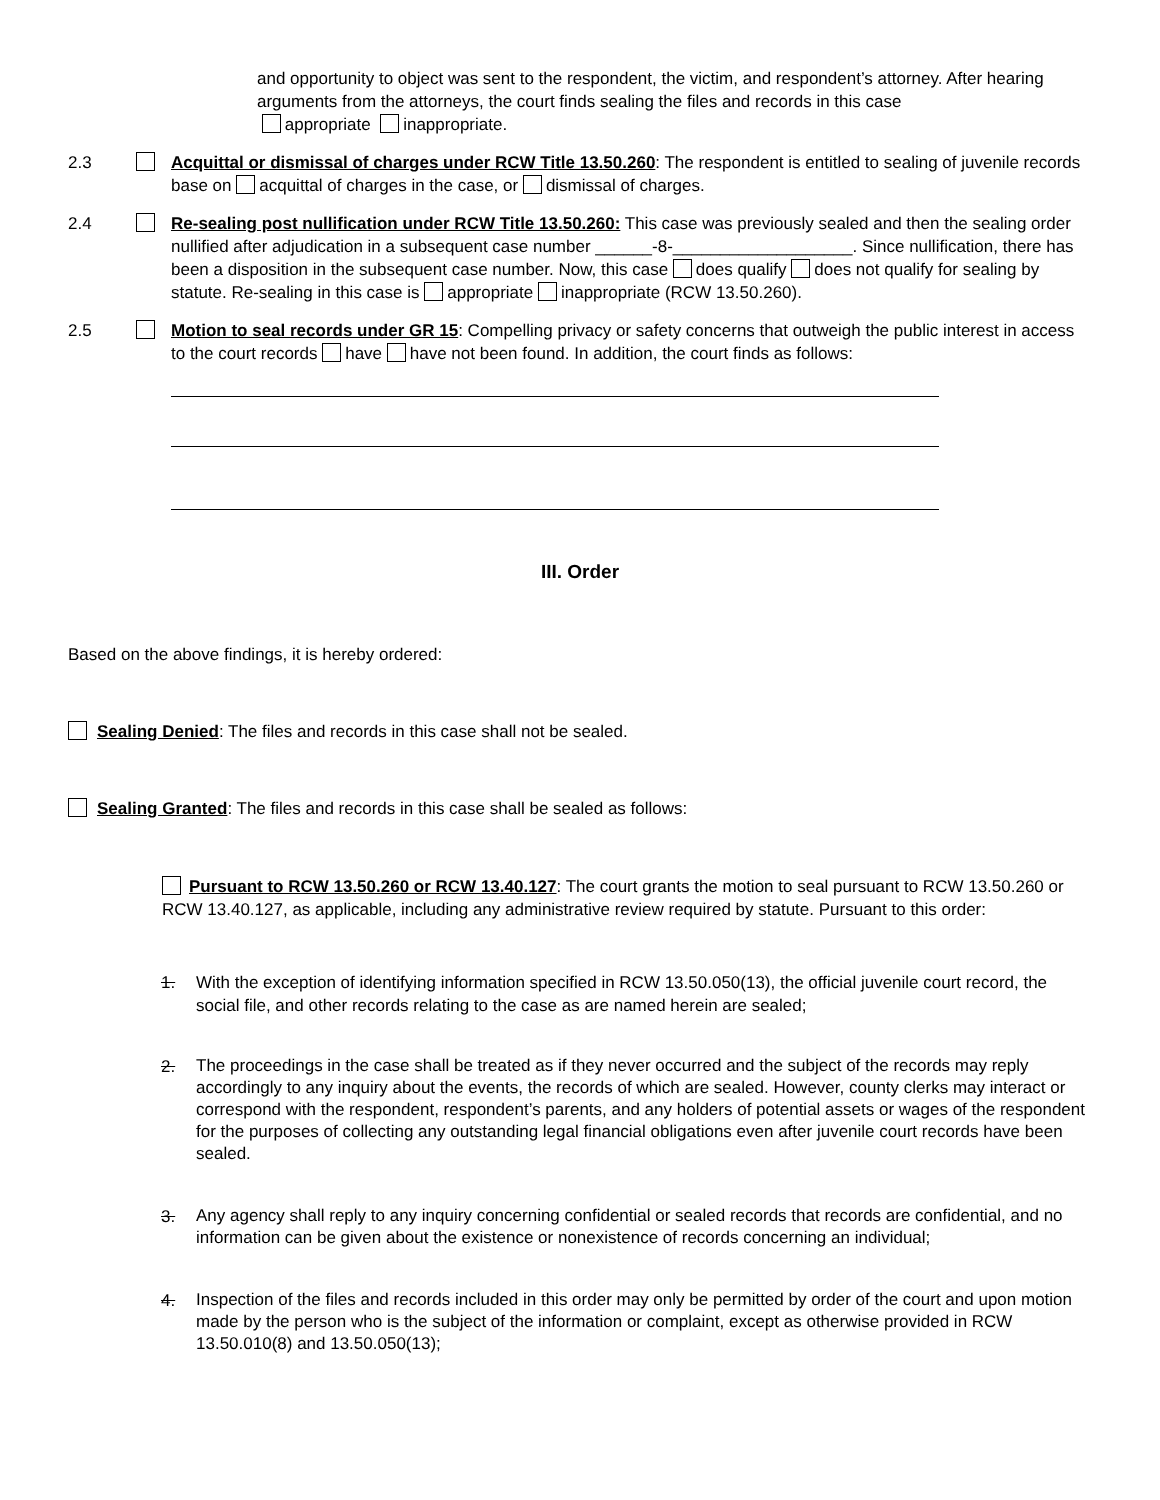and opportunity to object was sent to the respondent, the victim, and respondent’s attorney. After hearing arguments from the attorneys, the court finds sealing the files and records in this case
appropriate inappropriate.
2.3 Acquittal or dismissal of charges under RCW Title 13.50.260: The respondent is entitled to sealing of juvenile records base on acquittal of charges in the case, or dismissal of charges.
2.4 Re-sealing post nullification under RCW Title 13.50.260: This case was previously sealed and then the sealing order nullified after adjudication in a subsequent case number ______-8-___________________. Since nullification, there has been a disposition in the subsequent case number. Now, this case does qualify does not qualify for sealing by statute. Re-sealing in this case is appropriate inappropriate (RCW 13.50.260).
2.5 Motion to seal records under GR 15: Compelling privacy or safety concerns that outweigh the public interest in access to the court records have have not been found. In addition, the court finds as follows:
III. Order
Based on the above findings, it is hereby ordered:
Sealing Denied: The files and records in this case shall not be sealed.
Sealing Granted: The files and records in this case shall be sealed as follows:
Pursuant to RCW 13.50.260 or RCW 13.40.127: The court grants the motion to seal pursuant to RCW 13.50.260 or RCW 13.40.127, as applicable, including any administrative review required by statute. Pursuant to this order:
1. With the exception of identifying information specified in RCW 13.50.050(13), the official juvenile court record, the social file, and other records relating to the case as are named herein are sealed;
2.
The proceedings in the case shall be treated as if they never occurred and the subject of the records may reply accordingly to any inquiry about the events, the records of which are sealed. However, county clerks may interact or correspond with the respondent, respondent’s parents, and any holders of potential assets or wages of the respondent for the purposes of collecting any outstanding legal financial obligations even after juvenile court records have been sealed.
3.
Any agency shall reply to any inquiry concerning confidential or sealed records that records are confidential, and no information can be given about the existence or nonexistence of records concerning an individual;
4.
Inspection of the files and records included in this order may only be permitted by order of the court and upon motion made by the person who is the subject of the information or complaint, except as otherwise provided in RCW 13.50.010(8) and 13.50.050(13);